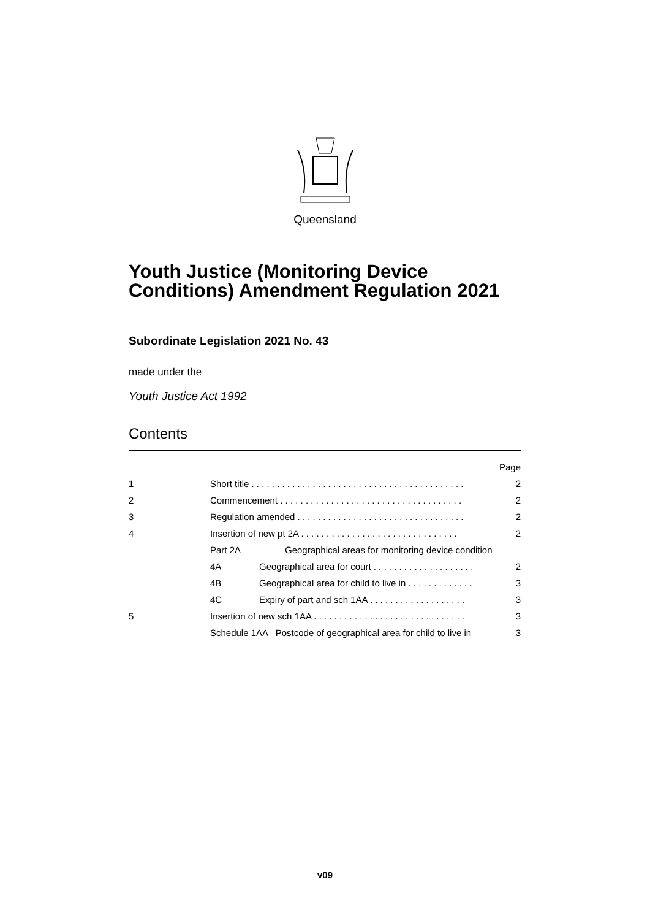Queensland
Youth Justice (Monitoring Device Conditions) Amendment Regulation 2021
Subordinate Legislation 2021 No. 43
made under the
Youth Justice Act 1992
Contents
| | | | Page |
| 1 | Short title . . . . . . . . . . . . . . . . . . . . . . . . . . . . . . . . . . . . . . . . . . | | 2 |
| 2 | Commencement . . . . . . . . . . . . . . . . . . . . . . . . . . . . . . . . . . . . | | 2 |
| 3 | Regulation amended . . . . . . . . . . . . . . . . . . . . . . . . . . . . . . . . . | | 2 |
| 4 | Insertion of new pt 2A . . . . . . . . . . . . . . . . . . . . . . . . . . . . . . . | | 2 |
| | Part 2A | Geographical areas for monitoring device condition | |
| | 4A | Geographical area for court . . . . . . . . . . . . . . . . . . . . | 2 |
| | 4B | Geographical area for child to live in . . . . . . . . . . . . . | 3 |
| | 4C | Expiry of part and sch 1AA . . . . . . . . . . . . . . . . . . . | 3 |
| 5 | Insertion of new sch 1AA . . . . . . . . . . . . . . . . . . . . . . . . . . . . . . | | 3 |
| | Schedule 1AA Postcode of geographical area for child to live in | | 3 |
v09